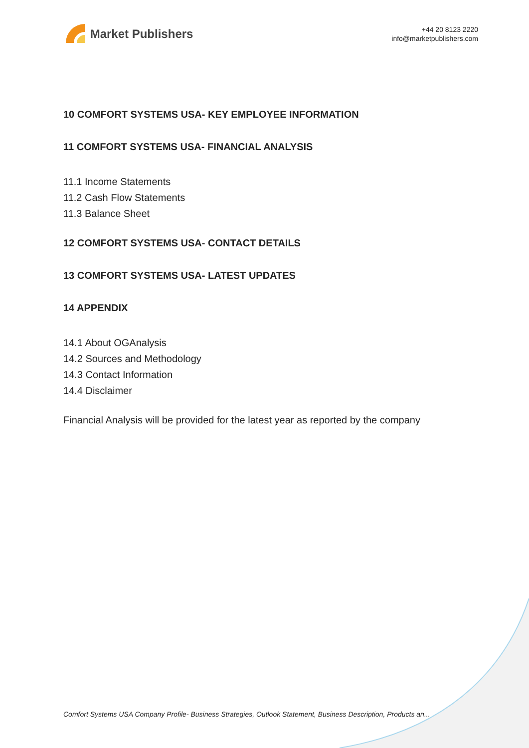Market Publishers
+44 20 8123 2220
info@marketpublishers.com
10 COMFORT SYSTEMS USA- KEY EMPLOYEE INFORMATION
11 COMFORT SYSTEMS USA- FINANCIAL ANALYSIS
11.1 Income Statements
11.2 Cash Flow Statements
11.3 Balance Sheet
12 COMFORT SYSTEMS USA- CONTACT DETAILS
13 COMFORT SYSTEMS USA- LATEST UPDATES
14 APPENDIX
14.1 About OGAnalysis
14.2 Sources and Methodology
14.3 Contact Information
14.4 Disclaimer
Financial Analysis will be provided for the latest year as reported by the company
Comfort Systems USA Company Profile- Business Strategies, Outlook Statement, Business Description, Products an...